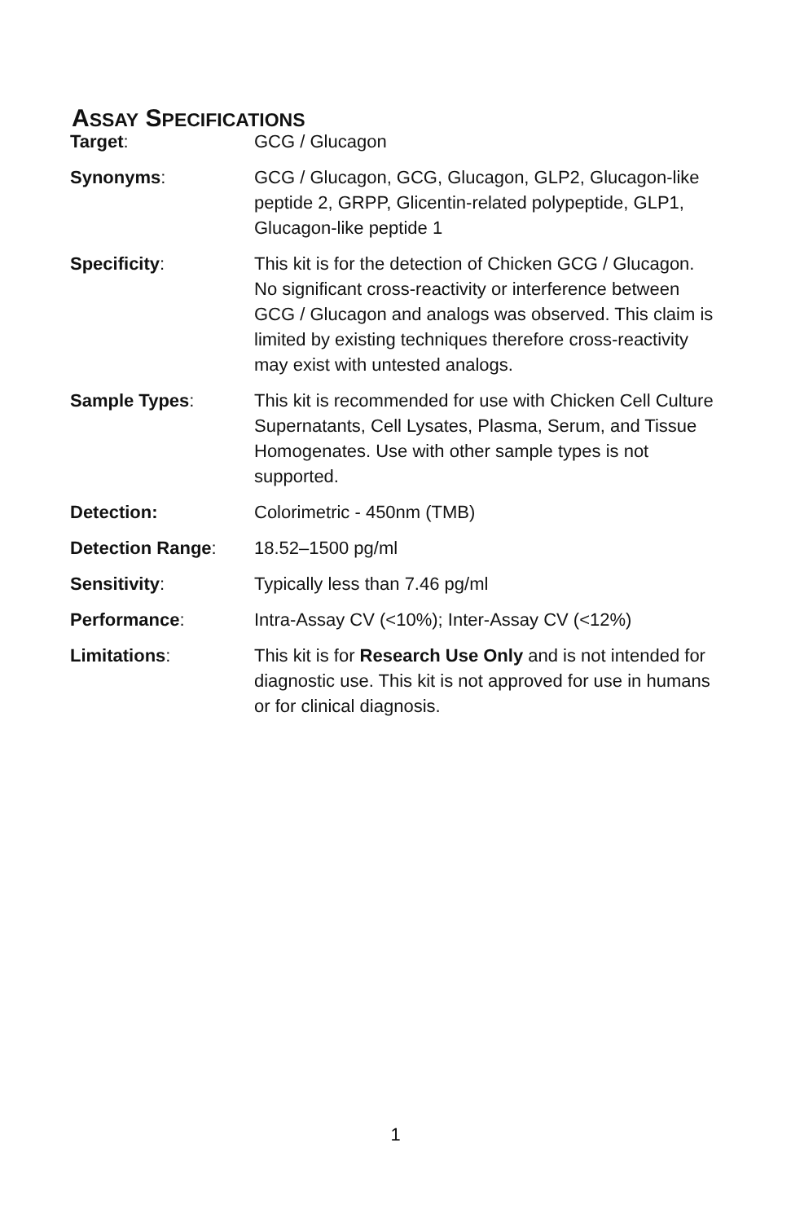ASSAY SPECIFICATIONS
| Target : | GCG / Glucagon |
| Synonyms : | GCG / Glucagon, GCG, Glucagon, GLP2, Glucagon-like peptide 2, GRPP, Glicentin-related polypeptide, GLP1, Glucagon-like peptide 1 |
| Specificity : | This kit is for the detection of Chicken GCG / Glucagon. No significant cross-reactivity or interference between GCG / Glucagon and analogs was observed. This claim is limited by existing techniques therefore cross-reactivity may exist with untested analogs. |
| Sample Types : | This kit is recommended for use with Chicken Cell Culture Supernatants, Cell Lysates, Plasma, Serum, and Tissue Homogenates. Use with other sample types is not supported. |
| Detection: | Colorimetric - 450nm (TMB) |
| Detection Range : | 18.52–1500 pg/ml |
| Sensitivity : | Typically less than 7.46 pg/ml |
| Performance : | Intra-Assay CV (<10%); Inter-Assay CV (<12%) |
| Limitations : | This kit is for Research Use Only and is not intended for diagnostic use. This kit is not approved for use in humans or for clinical diagnosis. |
1